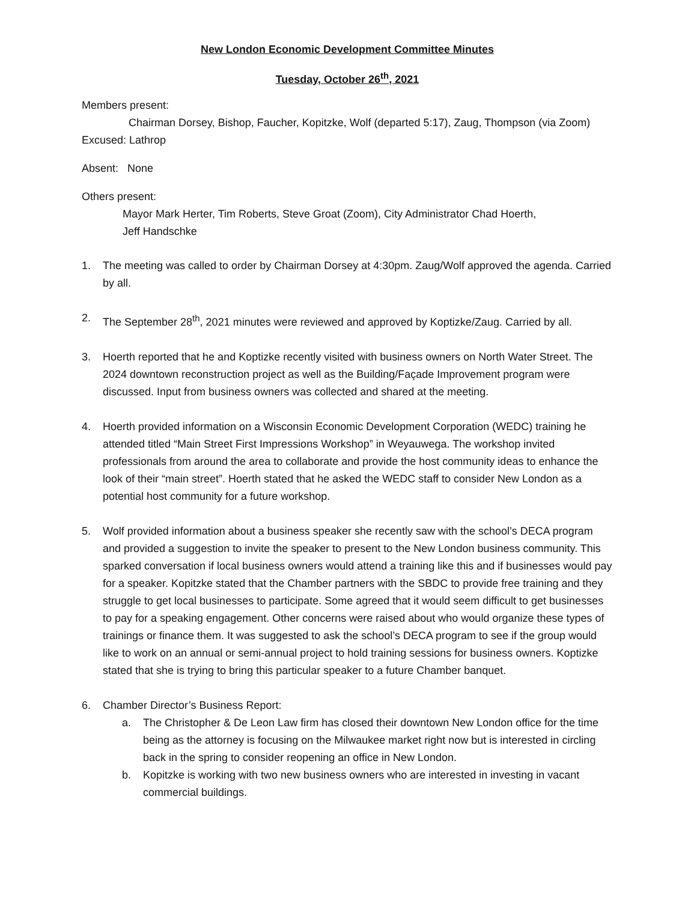New London Economic Development Committee Minutes
Tuesday, October 26<sup>th</sup>, 2021
Members present:
Chairman Dorsey, Bishop, Faucher, Kopitzke, Wolf (departed 5:17), Zaug, Thompson (via Zoom)
Excused: Lathrop
Absent: None
Others present:
Mayor Mark Herter, Tim Roberts, Steve Groat (Zoom), City Administrator Chad Hoerth,
Jeff Handschke
1. The meeting was called to order by Chairman Dorsey at 4:30pm. Zaug/Wolf approved the agenda. Carried by all.
2. The September 28<sup>th</sup>, 2021 minutes were reviewed and approved by Koptizke/Zaug. Carried by all.
3. Hoerth reported that he and Koptizke recently visited with business owners on North Water Street. The 2024 downtown reconstruction project as well as the Building/Façade Improvement program were discussed. Input from business owners was collected and shared at the meeting.
4. Hoerth provided information on a Wisconsin Economic Development Corporation (WEDC) training he attended titled “Main Street First Impressions Workshop” in Weyauwega. The workshop invited professionals from around the area to collaborate and provide the host community ideas to enhance the look of their “main street”. Hoerth stated that he asked the WEDC staff to consider New London as a potential host community for a future workshop.
5. Wolf provided information about a business speaker she recently saw with the school’s DECA program and provided a suggestion to invite the speaker to present to the New London business community. This sparked conversation if local business owners would attend a training like this and if businesses would pay for a speaker. Kopitzke stated that the Chamber partners with the SBDC to provide free training and they struggle to get local businesses to participate. Some agreed that it would seem difficult to get businesses to pay for a speaking engagement. Other concerns were raised about who would organize these types of trainings or finance them. It was suggested to ask the school’s DECA program to see if the group would like to work on an annual or semi-annual project to hold training sessions for business owners. Koptizke stated that she is trying to bring this particular speaker to a future Chamber banquet.
6. Chamber Director’s Business Report:
a. The Christopher & De Leon Law firm has closed their downtown New London office for the time being as the attorney is focusing on the Milwaukee market right now but is interested in circling back in the spring to consider reopening an office in New London.
b. Kopitzke is working with two new business owners who are interested in investing in vacant commercial buildings.